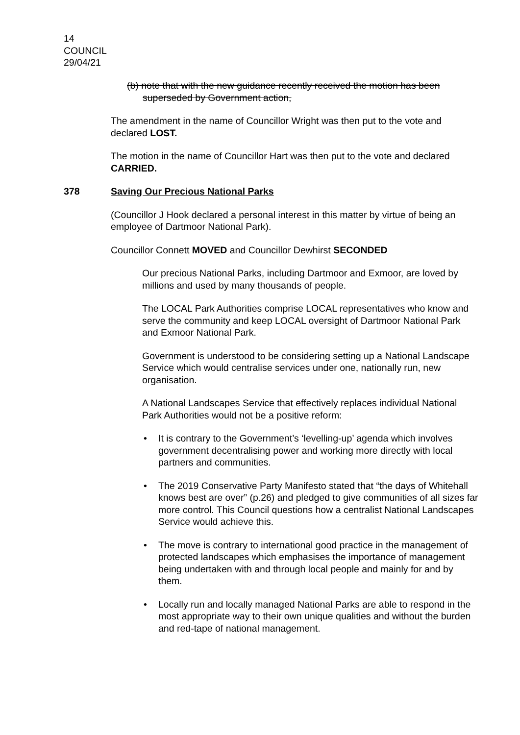14
COUNCIL
29/04/21
(b) note that with the new guidance recently received the motion has been superseded by Government action,
The amendment in the name of Councillor Wright was then put to the vote and declared LOST.
The motion in the name of Councillor Hart was then put to the vote and declared CARRIED.
378 Saving Our Precious National Parks
(Councillor J Hook declared a personal interest in this matter by virtue of being an employee of Dartmoor National Park).
Councillor Connett MOVED and Councillor Dewhirst SECONDED
Our precious National Parks, including Dartmoor and Exmoor, are loved by millions and used by many thousands of people.
The LOCAL Park Authorities comprise LOCAL representatives who know and serve the community and keep LOCAL oversight of Dartmoor National Park and Exmoor National Park.
Government is understood to be considering setting up a National Landscape Service which would centralise services under one, nationally run, new organisation.
A National Landscapes Service that effectively replaces individual National Park Authorities would not be a positive reform:
It is contrary to the Government’s ‘levelling-up’ agenda which involves government decentralising power and working more directly with local partners and communities.
The 2019 Conservative Party Manifesto stated that “the days of Whitehall knows best are over” (p.26) and pledged to give communities of all sizes far more control. This Council questions how a centralist National Landscapes Service would achieve this.
The move is contrary to international good practice in the management of protected landscapes which emphasises the importance of management being undertaken with and through local people and mainly for and by them.
Locally run and locally managed National Parks are able to respond in the most appropriate way to their own unique qualities and without the burden and red-tape of national management.